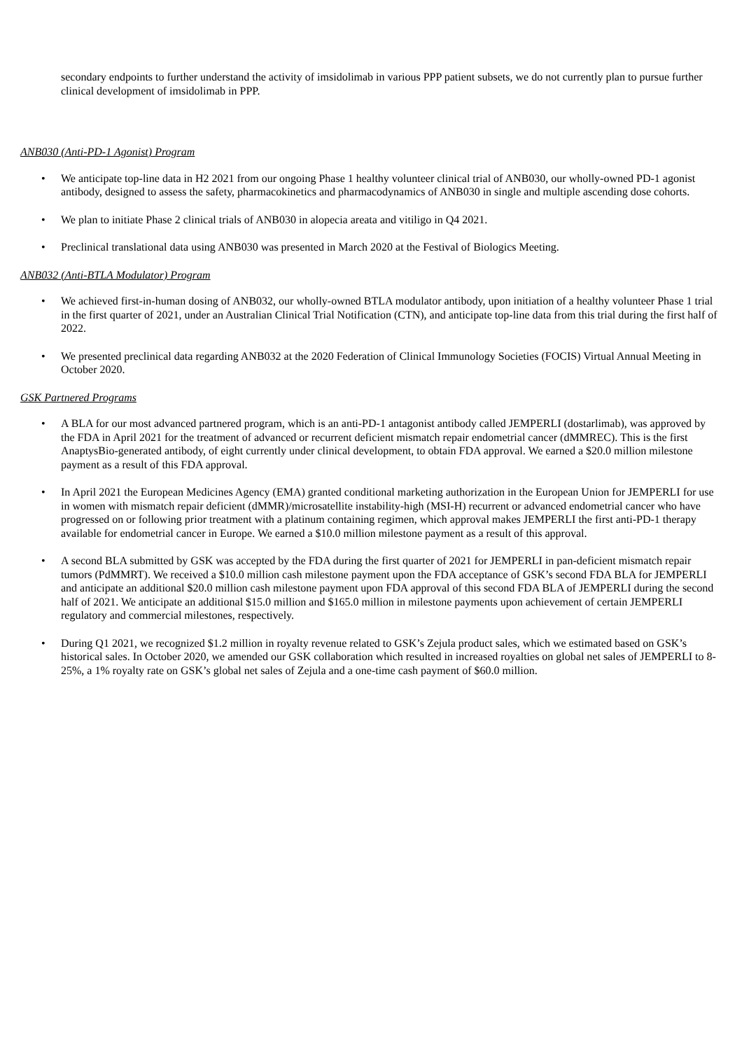secondary endpoints to further understand the activity of imsidolimab in various PPP patient subsets, we do not currently plan to pursue further clinical development of imsidolimab in PPP.
ANB030 (Anti-PD-1 Agonist) Program
• We anticipate top-line data in H2 2021 from our ongoing Phase 1 healthy volunteer clinical trial of ANB030, our wholly-owned PD-1 agonist antibody, designed to assess the safety, pharmacokinetics and pharmacodynamics of ANB030 in single and multiple ascending dose cohorts.
• We plan to initiate Phase 2 clinical trials of ANB030 in alopecia areata and vitiligo in Q4 2021.
• Preclinical translational data using ANB030 was presented in March 2020 at the Festival of Biologics Meeting.
ANB032 (Anti-BTLA Modulator) Program
• We achieved first-in-human dosing of ANB032, our wholly-owned BTLA modulator antibody, upon initiation of a healthy volunteer Phase 1 trial in the first quarter of 2021, under an Australian Clinical Trial Notification (CTN), and anticipate top-line data from this trial during the first half of 2022.
• We presented preclinical data regarding ANB032 at the 2020 Federation of Clinical Immunology Societies (FOCIS) Virtual Annual Meeting in October 2020.
GSK Partnered Programs
• A BLA for our most advanced partnered program, which is an anti-PD-1 antagonist antibody called JEMPERLI (dostarlimab), was approved by the FDA in April 2021 for the treatment of advanced or recurrent deficient mismatch repair endometrial cancer (dMMREC). This is the first AnaptysBio-generated antibody, of eight currently under clinical development, to obtain FDA approval. We earned a $20.0 million milestone payment as a result of this FDA approval.
• In April 2021 the European Medicines Agency (EMA) granted conditional marketing authorization in the European Union for JEMPERLI for use in women with mismatch repair deficient (dMMR)/microsatellite instability-high (MSI-H) recurrent or advanced endometrial cancer who have progressed on or following prior treatment with a platinum containing regimen, which approval makes JEMPERLI the first anti-PD-1 therapy available for endometrial cancer in Europe. We earned a $10.0 million milestone payment as a result of this approval.
• A second BLA submitted by GSK was accepted by the FDA during the first quarter of 2021 for JEMPERLI in pan-deficient mismatch repair tumors (PdMMRT). We received a $10.0 million cash milestone payment upon the FDA acceptance of GSK’s second FDA BLA for JEMPERLI and anticipate an additional $20.0 million cash milestone payment upon FDA approval of this second FDA BLA of JEMPERLI during the second half of 2021. We anticipate an additional $15.0 million and $165.0 million in milestone payments upon achievement of certain JEMPERLI regulatory and commercial milestones, respectively.
• During Q1 2021, we recognized $1.2 million in royalty revenue related to GSK’s Zejula product sales, which we estimated based on GSK’s historical sales. In October 2020, we amended our GSK collaboration which resulted in increased royalties on global net sales of JEMPERLI to 8-25%, a 1% royalty rate on GSK’s global net sales of Zejula and a one-time cash payment of $60.0 million.